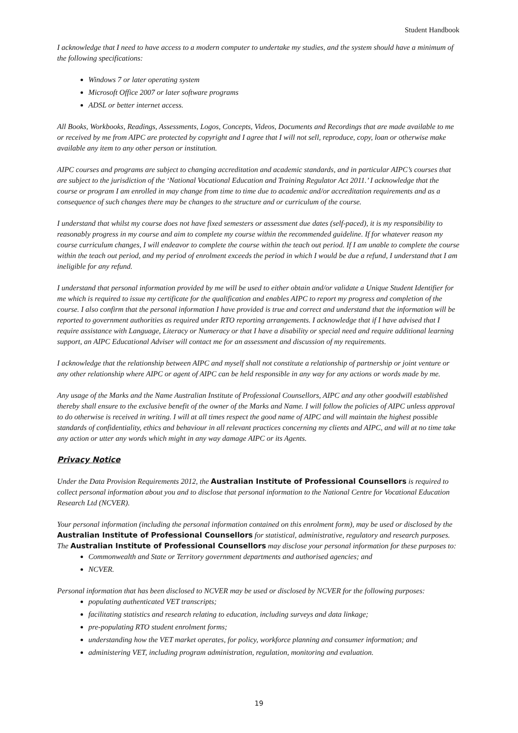Student Handbook
I acknowledge that I need to have access to a modern computer to undertake my studies, and the system should have a minimum of the following specifications:
Windows 7 or later operating system
Microsoft Office 2007 or later software programs
ADSL or better internet access.
All Books, Workbooks, Readings, Assessments, Logos, Concepts, Videos, Documents and Recordings that are made available to me or received by me from AIPC are protected by copyright and I agree that I will not sell, reproduce, copy, loan or otherwise make available any item to any other person or institution.
AIPC courses and programs are subject to changing accreditation and academic standards, and in particular AIPC’s courses that are subject to the jurisdiction of the ‘National Vocational Education and Training Regulator Act 2011.’ I acknowledge that the course or program I am enrolled in may change from time to time due to academic and/or accreditation requirements and as a consequence of such changes there may be changes to the structure and or curriculum of the course.
I understand that whilst my course does not have fixed semesters or assessment due dates (self-paced), it is my responsibility to reasonably progress in my course and aim to complete my course within the recommended guideline. If for whatever reason my course curriculum changes, I will endeavor to complete the course within the teach out period. If I am unable to complete the course within the teach out period, and my period of enrolment exceeds the period in which I would be due a refund, I understand that I am ineligible for any refund.
I understand that personal information provided by me will be used to either obtain and/or validate a Unique Student Identifier for me which is required to issue my certificate for the qualification and enables AIPC to report my progress and completion of the course. I also confirm that the personal information I have provided is true and correct and understand that the information will be reported to government authorities as required under RTO reporting arrangements. I acknowledge that if I have advised that I require assistance with Language, Literacy or Numeracy or that I have a disability or special need and require additional learning support, an AIPC Educational Adviser will contact me for an assessment and discussion of my requirements.
I acknowledge that the relationship between AIPC and myself shall not constitute a relationship of partnership or joint venture or any other relationship where AIPC or agent of AIPC can be held responsible in any way for any actions or words made by me.
Any usage of the Marks and the Name Australian Institute of Professional Counsellors, AIPC and any other goodwill established thereby shall ensure to the exclusive benefit of the owner of the Marks and Name. I will follow the policies of AIPC unless approval to do otherwise is received in writing. I will at all times respect the good name of AIPC and will maintain the highest possible standards of confidentiality, ethics and behaviour in all relevant practices concerning my clients and AIPC, and will at no time take any action or utter any words which might in any way damage AIPC or its Agents.
Privacy Notice
Under the Data Provision Requirements 2012, the Australian Institute of Professional Counsellors is required to collect personal information about you and to disclose that personal information to the National Centre for Vocational Education Research Ltd (NCVER).
Your personal information (including the personal information contained on this enrolment form), may be used or disclosed by the Australian Institute of Professional Counsellors for statistical, administrative, regulatory and research purposes. The Australian Institute of Professional Counsellors may disclose your personal information for these purposes to:
Commonwealth and State or Territory government departments and authorised agencies; and
NCVER.
Personal information that has been disclosed to NCVER may be used or disclosed by NCVER for the following purposes:
populating authenticated VET transcripts;
facilitating statistics and research relating to education, including surveys and data linkage;
pre-populating RTO student enrolment forms;
understanding how the VET market operates, for policy, workforce planning and consumer information; and
administering VET, including program administration, regulation, monitoring and evaluation.
19